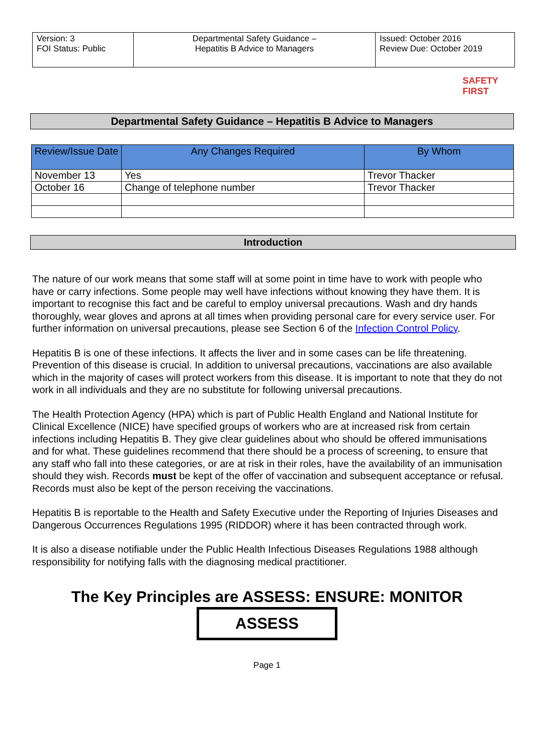| Version: 3 FOI Status: Public | Departmental Safety Guidance – Hepatitis B Advice to Managers | Issued: October 2016 Review Due: October 2019 |
SAFETY FIRST
Departmental Safety Guidance – Hepatitis B Advice to Managers
| Review/Issue Date | Any Changes Required | By Whom |
| --- | --- | --- |
| November 13 | Yes | Trevor Thacker |
| October 16 | Change of telephone number | Trevor Thacker |
Introduction
The nature of our work means that some staff will at some point in time have to work with people who have or carry infections. Some people may well have infections without knowing they have them. It is important to recognise this fact and be careful to employ universal precautions. Wash and dry hands thoroughly, wear gloves and aprons at all times when providing personal care for every service user. For further information on universal precautions, please see Section 6 of the Infection Control Policy.
Hepatitis B is one of these infections. It affects the liver and in some cases can be life threatening. Prevention of this disease is crucial. In addition to universal precautions, vaccinations are also available which in the majority of cases will protect workers from this disease. It is important to note that they do not work in all individuals and they are no substitute for following universal precautions.
The Health Protection Agency (HPA) which is part of Public Health England and National Institute for Clinical Excellence (NICE) have specified groups of workers who are at increased risk from certain infections including Hepatitis B. They give clear guidelines about who should be offered immunisations and for what. These guidelines recommend that there should be a process of screening, to ensure that any staff who fall into these categories, or are at risk in their roles, have the availability of an immunisation should they wish. Records must be kept of the offer of vaccination and subsequent acceptance or refusal. Records must also be kept of the person receiving the vaccinations.
Hepatitis B is reportable to the Health and Safety Executive under the Reporting of Injuries Diseases and Dangerous Occurrences Regulations 1995 (RIDDOR) where it has been contracted through work.
It is also a disease notifiable under the Public Health Infectious Diseases Regulations 1988 although responsibility for notifying falls with the diagnosing medical practitioner.
The Key Principles are ASSESS: ENSURE: MONITOR
ASSESS
Page 1